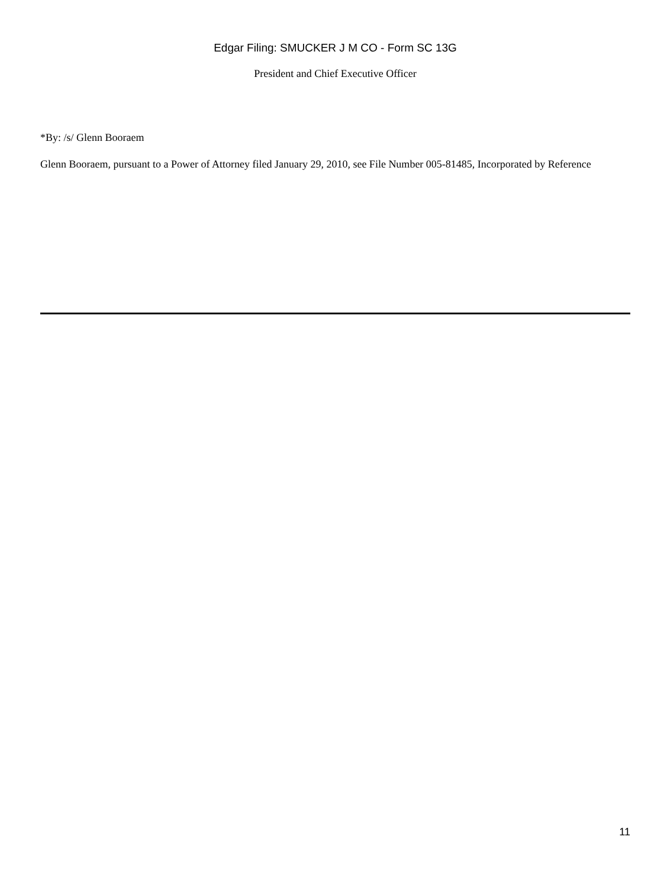Edgar Filing: SMUCKER J M CO - Form SC 13G
President and Chief Executive Officer
*By: /s/ Glenn Booraem
Glenn Booraem, pursuant to a Power of Attorney filed January 29, 2010, see File Number 005-81485, Incorporated by Reference
11